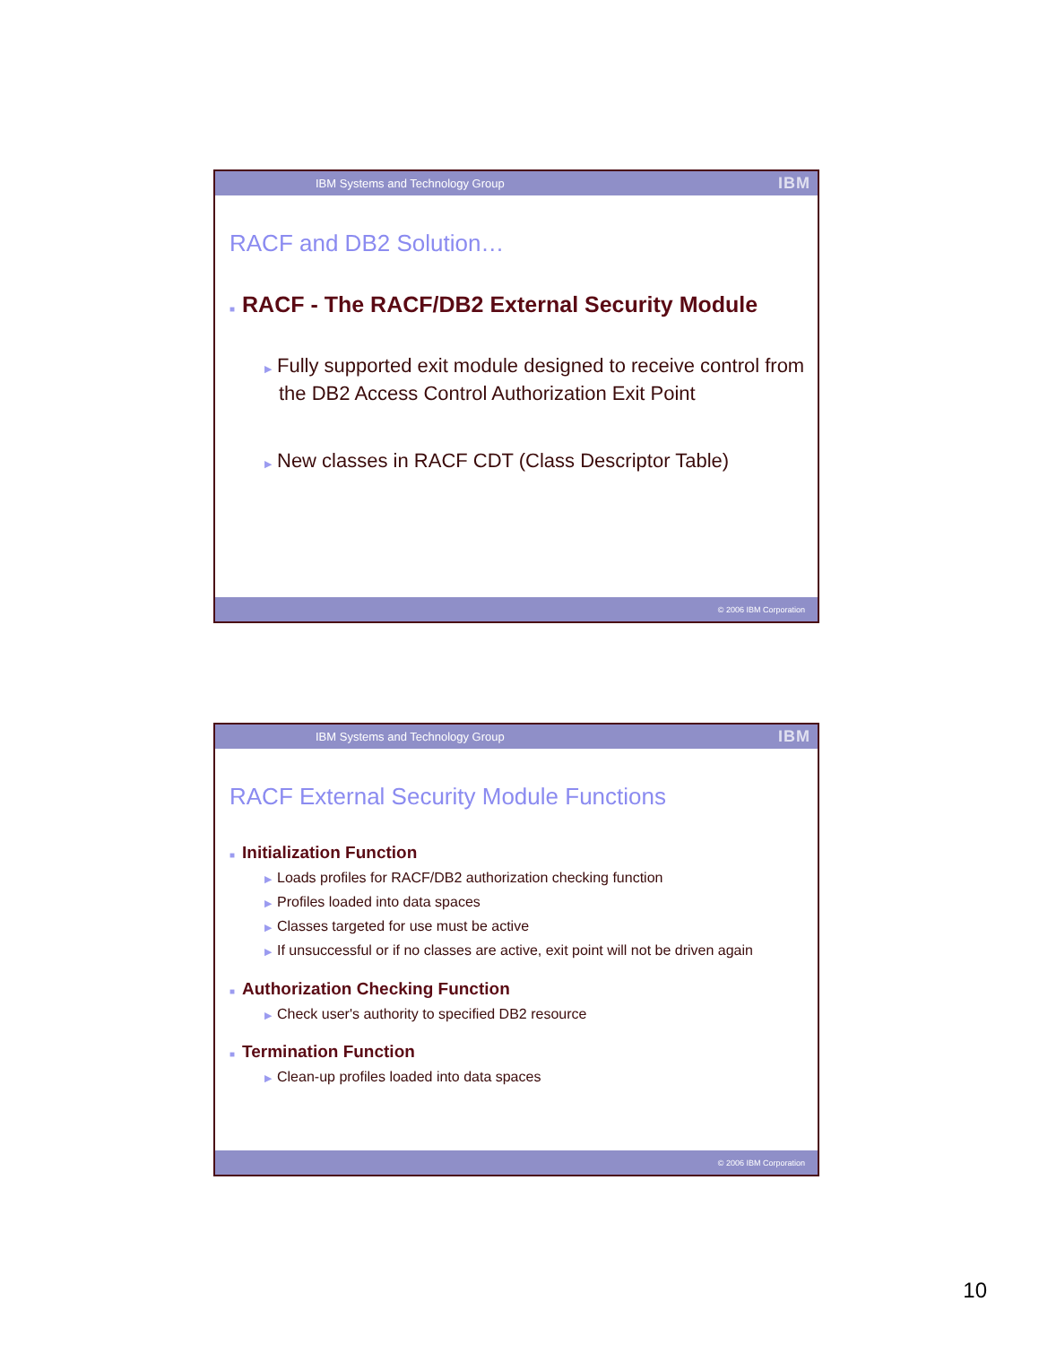IBM Systems and Technology Group IBM
RACF and DB2 Solution…
■ RACF - The RACF/DB2 External Security Module
▶ Fully supported exit module designed to receive control from the DB2 Access Control Authorization Exit Point
▶ New classes in RACF CDT (Class Descriptor Table)
© 2006 IBM Corporation
IBM Systems and Technology Group IBM
RACF External Security Module Functions
■ Initialization Function
▶ Loads profiles for RACF/DB2 authorization checking function
▶ Profiles loaded into data spaces
▶ Classes targeted for use must be active
▶ If unsuccessful or if no classes are active, exit point will not be driven again
■ Authorization Checking Function
▶ Check user's authority to specified DB2 resource
■ Termination Function
▶ Clean-up profiles loaded into data spaces
© 2006 IBM Corporation
10